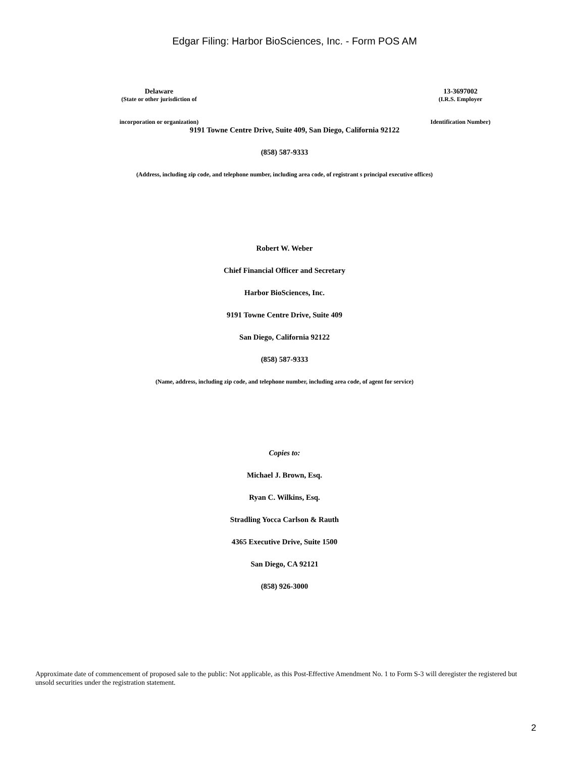Edgar Filing: Harbor BioSciences, Inc. - Form POS AM
Delaware
(State or other jurisdiction of
incorporation or organization)
13-3697002
(I.R.S. Employer
Identification Number)
9191 Towne Centre Drive, Suite 409, San Diego, California 92122
(858) 587-9333
(Address, including zip code, and telephone number, including area code, of registrant s principal executive offices)
Robert W. Weber
Chief Financial Officer and Secretary
Harbor BioSciences, Inc.
9191 Towne Centre Drive, Suite 409
San Diego, California 92122
(858) 587-9333
(Name, address, including zip code, and telephone number, including area code, of agent for service)
Copies to:
Michael J. Brown, Esq.
Ryan C. Wilkins, Esq.
Stradling Yocca Carlson & Rauth
4365 Executive Drive, Suite 1500
San Diego, CA 92121
(858) 926-3000
Approximate date of commencement of proposed sale to the public: Not applicable, as this Post-Effective Amendment No. 1 to Form S-3 will deregister the registered but unsold securities under the registration statement.
2